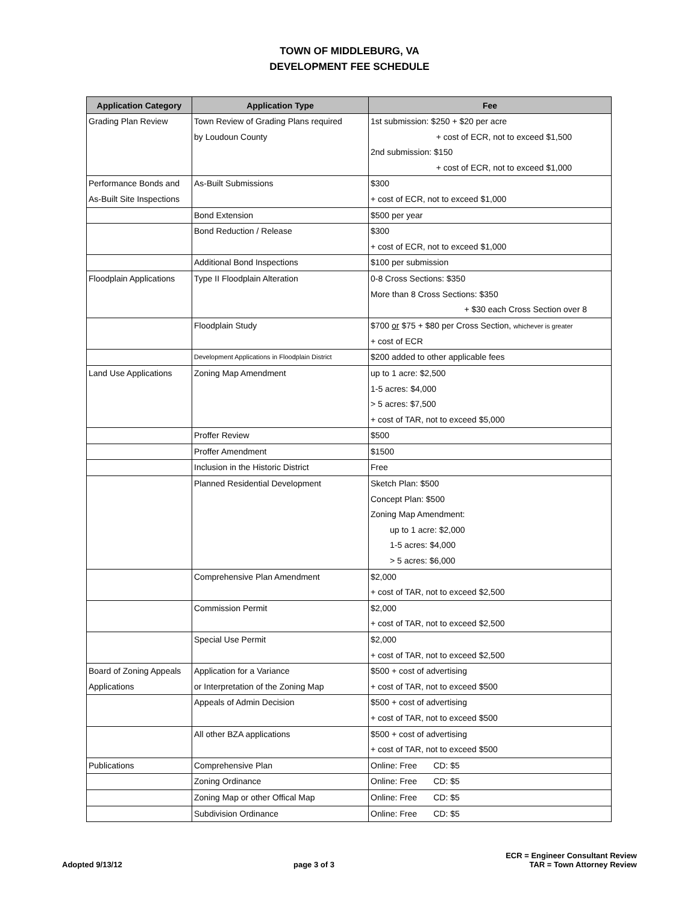TOWN OF MIDDLEBURG, VA
DEVELOPMENT FEE SCHEDULE
| Application Category | Application Type | Fee |
| --- | --- | --- |
| Grading Plan Review | Town Review of Grading Plans required | 1st submission: $250 + $20 per acre |
| | by Loudoun County | + cost of ECR, not to exceed $1,500 |
| | | 2nd submission: $150 |
| | | + cost of ECR, not to exceed $1,000 |
| Performance Bonds and | As-Built Submissions | $300 |
| As-Built Site Inspections | | + cost of ECR, not to exceed $1,000 |
| | Bond Extension | $500 per year |
| | Bond Reduction / Release | $300 |
| | | + cost of ECR, not to exceed $1,000 |
| | Additional Bond Inspections | $100 per submission |
| Floodplain Applications | Type II Floodplain Alteration | 0-8 Cross Sections: $350 |
| | | More than 8 Cross Sections: $350 |
| | | + $30 each Cross Section over 8 |
| | Floodplain Study | $700 or $75 + $80 per Cross Section, whichever is greater |
| | | + cost of ECR |
| | Development Applications in Floodplain District | $200 added to other applicable fees |
| Land Use Applications | Zoning Map Amendment | up to 1 acre: $2,500 |
| | | 1-5 acres: $4,000 |
| | | > 5 acres: $7,500 |
| | | + cost of TAR, not to exceed $5,000 |
| | Proffer Review | $500 |
| | Proffer Amendment | $1500 |
| | Inclusion in the Historic District | Free |
| | Planned Residential Development | Sketch Plan: $500 |
| | | Concept Plan: $500 |
| | | Zoning Map Amendment: |
| | | up to 1 acre: $2,000 |
| | | 1-5 acres: $4,000 |
| | | > 5 acres: $6,000 |
| | Comprehensive Plan Amendment | $2,000 |
| | | + cost of TAR, not to exceed $2,500 |
| | Commission Permit | $2,000 |
| | | + cost of TAR, not to exceed $2,500 |
| | Special Use Permit | $2,000 |
| | | + cost of TAR, not to exceed $2,500 |
| Board of Zoning Appeals | Application for a Variance | $500 + cost of advertising |
| Applications | or Interpretation of the Zoning Map | + cost of TAR, not to exceed $500 |
| | Appeals of Admin Decision | $500 + cost of advertising |
| | | + cost of TAR, not to exceed $500 |
| | All other BZA applications | $500 + cost of advertising |
| | | + cost of TAR, not to exceed $500 |
| Publications | Comprehensive Plan | Online: Free CD: $5 |
| | Zoning Ordinance | Online: Free CD: $5 |
| | Zoning Map or other Offical Map | Online: Free CD: $5 |
| | Subdivision Ordinance | Online: Free CD: $5 |
Adopted 9/13/12
page 3 of 3
ECR = Engineer Consultant Review
TAR = Town Attorney Review